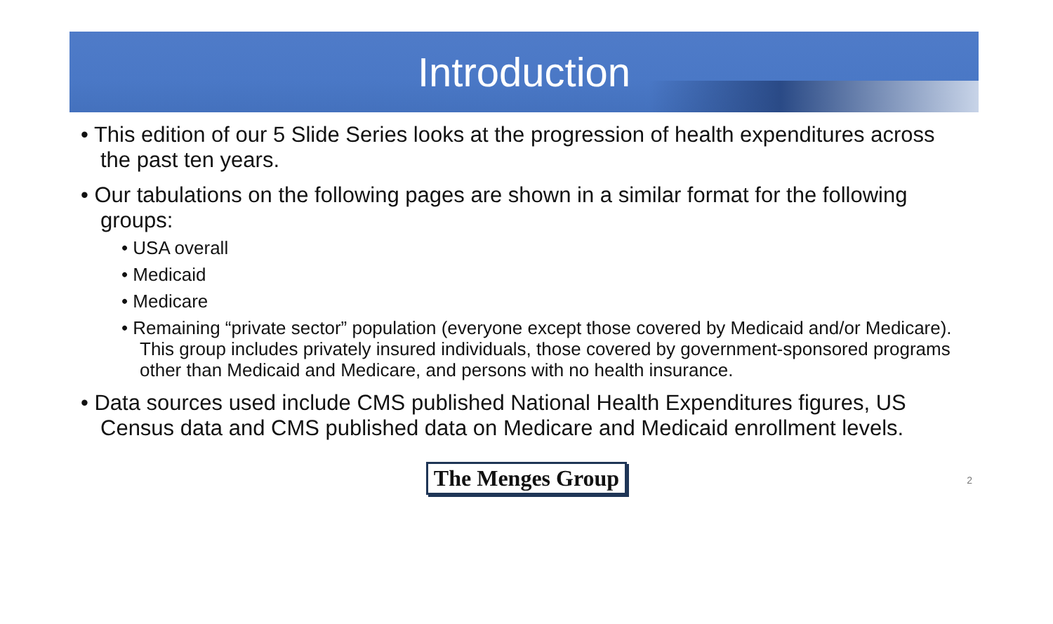Introduction
• This edition of our 5 Slide Series looks at the progression of health expenditures across the past ten years.
• Our tabulations on the following pages are shown in a similar format for the following groups:
• USA overall
• Medicaid
• Medicare
• Remaining “private sector” population (everyone except those covered by Medicaid and/or Medicare). This group includes privately insured individuals, those covered by government-sponsored programs other than Medicaid and Medicare, and persons with no health insurance.
• Data sources used include CMS published National Health Expenditures figures, US Census data and CMS published data on Medicare and Medicaid enrollment levels.
The Menges Group 2